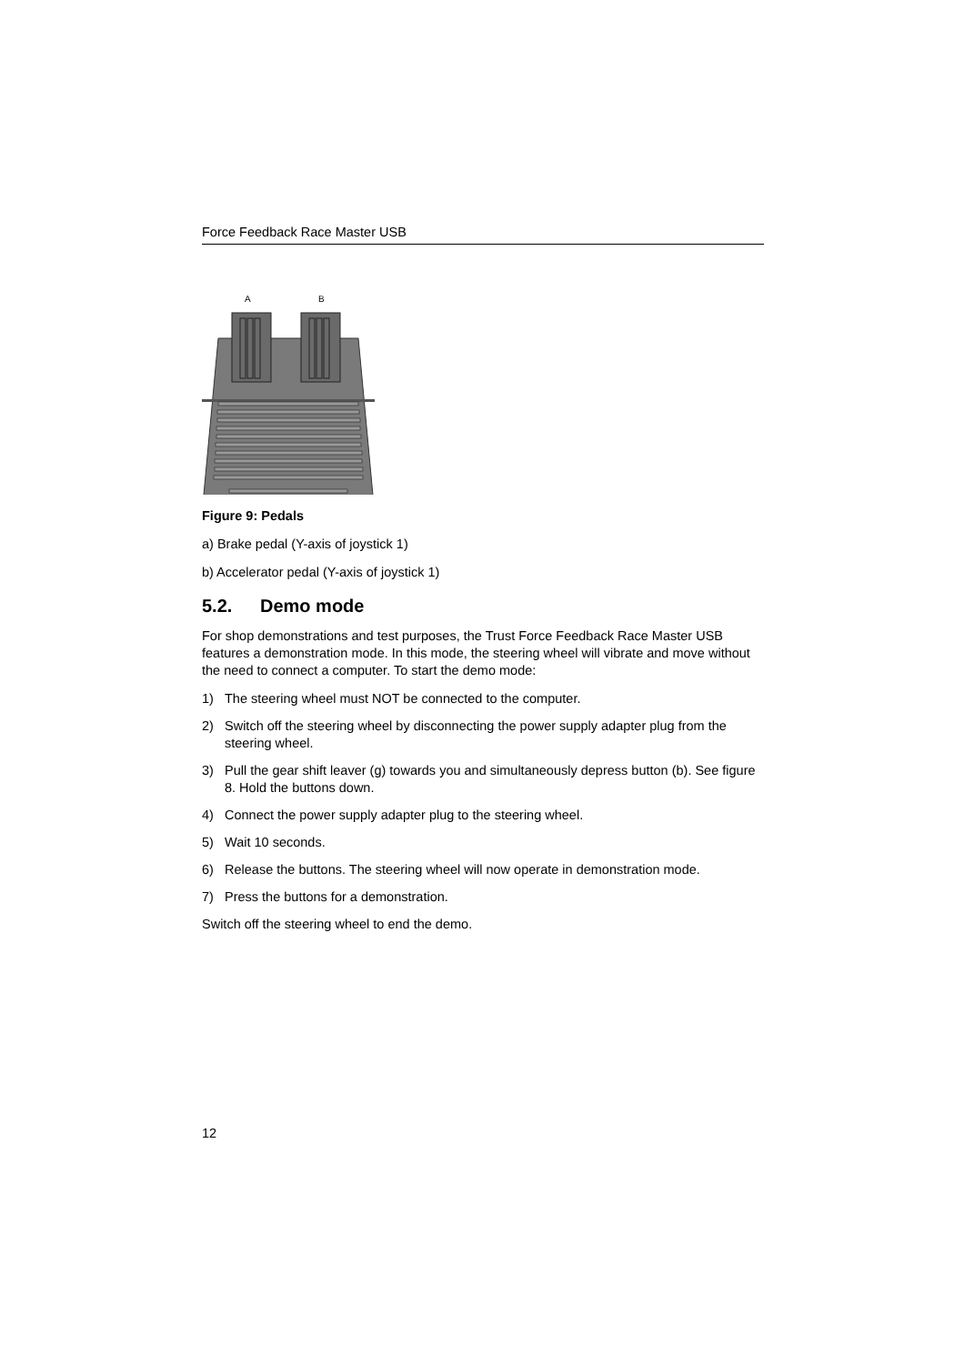Force Feedback Race Master USB
A
B
Figure 9: Pedals
a) Brake pedal (Y-axis of joystick 1)
b) Accelerator pedal (Y-axis of joystick 1)
5.2. Demo mode
For shop demonstrations and test purposes, the Trust Force Feedback Race Master USB features a demonstration mode. In this mode, the steering wheel will vibrate and move without the need to connect a computer. To start the demo mode:
1) The steering wheel must NOT be connected to the computer.
2) Switch off the steering wheel by disconnecting the power supply adapter plug from the steering wheel.
3) Pull the gear shift leaver (g) towards you and simultaneously depress button (b). See figure 8. Hold the buttons down.
4) Connect the power supply adapter plug to the steering wheel.
5) Wait 10 seconds.
6) Release the buttons. The steering wheel will now operate in demonstration mode.
7) Press the buttons for a demonstration.
Switch off the steering wheel to end the demo.
12